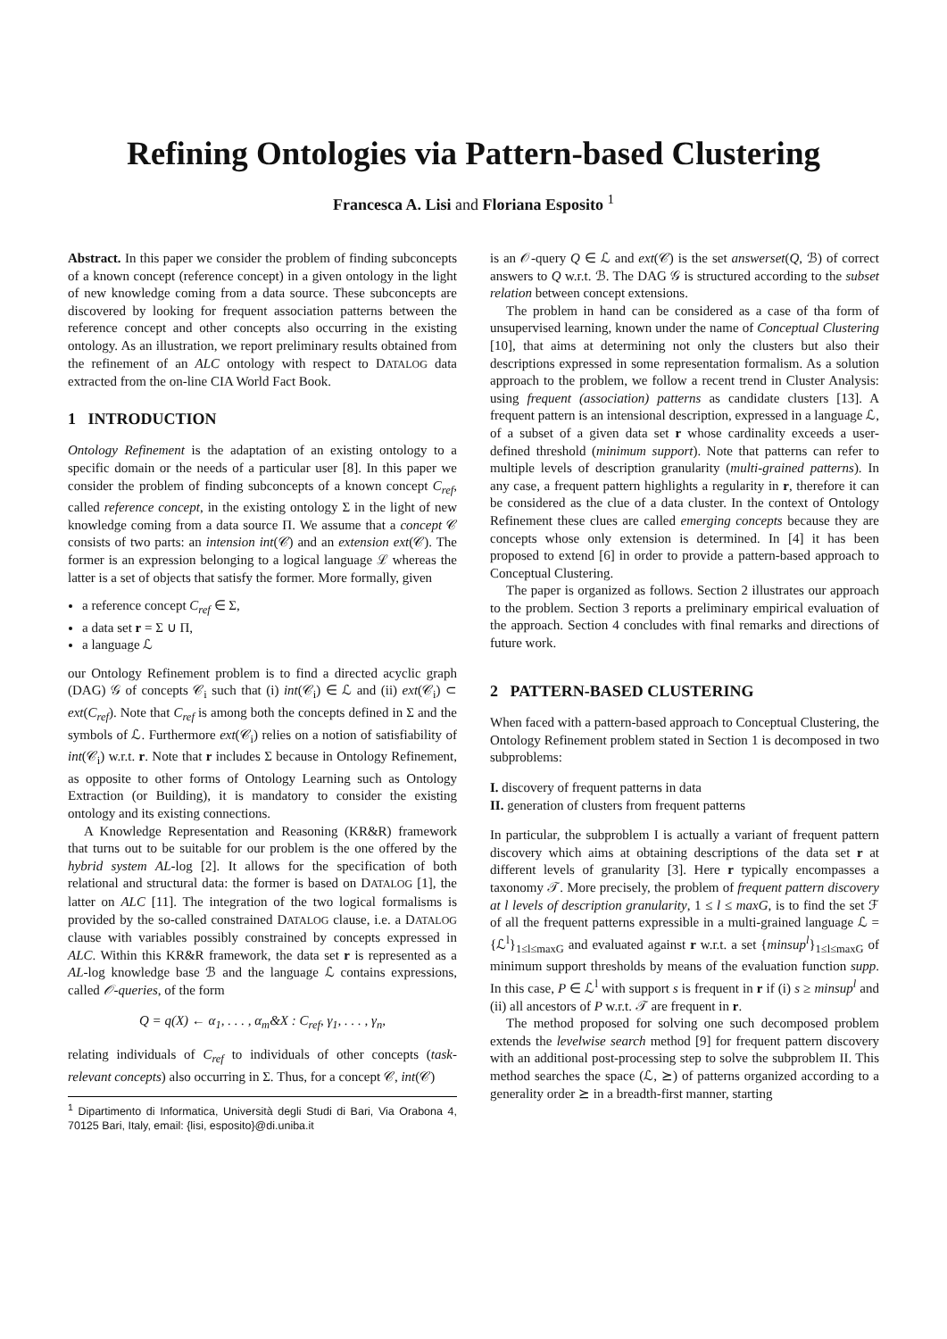Refining Ontologies via Pattern-based Clustering
Francesca A. Lisi and Floriana Esposito <sup>1</sup>
Abstract. In this paper we consider the problem of finding subconcepts of a known concept (reference concept) in a given ontology in the light of new knowledge coming from a data source. These subconcepts are discovered by looking for frequent association patterns between the reference concept and other concepts also occurring in the existing ontology. As an illustration, we report preliminary results obtained from the refinement of an ALC ontology with respect to DATALOG data extracted from the on-line CIA World Fact Book.
1 INTRODUCTION
Ontology Refinement is the adaptation of an existing ontology to a specific domain or the needs of a particular user [8]. In this paper we consider the problem of finding subconcepts of a known concept C<sub>ref</sub>, called reference concept, in the existing ontology Σ in the light of new knowledge coming from a data source Π. We assume that a concept 𝒞 consists of two parts: an intension int(𝒞) and an extension ext(𝒞). The former is an expression belonging to a logical language ℒ whereas the latter is a set of objects that satisfy the former. More formally, given
a reference concept C<sub>ref</sub> ∈ Σ,
a data set r = Σ ∪ Π,
a language ℒ
our Ontology Refinement problem is to find a directed acyclic graph (DAG) 𝒢 of concepts 𝒞<sub>i</sub> such that (i) int(𝒞<sub>i</sub>) ∈ ℒ and (ii) ext(𝒞<sub>i</sub>) ⊂ ext(C<sub>ref</sub>). Note that C<sub>ref</sub> is among both the concepts defined in Σ and the symbols of ℒ. Furthermore ext(𝒞<sub>i</sub>) relies on a notion of satisfiability of int(𝒞<sub>i</sub>) w.r.t. r. Note that r includes Σ because in Ontology Refinement, as opposite to other forms of Ontology Learning such as Ontology Extraction (or Building), it is mandatory to consider the existing ontology and its existing connections.
A Knowledge Representation and Reasoning (KR&R) framework that turns out to be suitable for our problem is the one offered by the hybrid system AL-log [2]. It allows for the specification of both relational and structural data: the former is based on DATALOG [1], the latter on ALC [11]. The integration of the two logical formalisms is provided by the so-called constrained DATALOG clause, i.e. a DATALOG clause with variables possibly constrained by concepts expressed in ALC. Within this KR&R framework, the data set r is represented as a AL-log knowledge base ℬ and the language ℒ contains expressions, called 𝒪-queries, of the form
Q = q(X) ← α<sub>1</sub>, . . . , α<sub>m</sub>&X : C<sub>ref</sub>, γ<sub>1</sub>, . . . , γ<sub>n</sub>,
relating individuals of C<sub>ref</sub> to individuals of other concepts (task-relevant concepts) also occurring in Σ. Thus, for a concept 𝒞, int(𝒞)
<sup>1</sup> Dipartimento di Informatica, Università degli Studi di Bari, Via Orabona 4, 70125 Bari, Italy, email: {lisi, esposito}@di.uniba.it
is an 𝒪-query Q ∈ ℒ and ext(𝒞) is the set answerset(Q, ℬ) of correct answers to Q w.r.t. ℬ. The DAG 𝒢 is structured according to the subset relation between concept extensions.
The problem in hand can be considered as a case of tha form of unsupervised learning, known under the name of Conceptual Clustering [10], that aims at determining not only the clusters but also their descriptions expressed in some representation formalism. As a solution approach to the problem, we follow a recent trend in Cluster Analysis: using frequent (association) patterns as candidate clusters [13]. A frequent pattern is an intensional description, expressed in a language ℒ, of a subset of a given data set r whose cardinality exceeds a user-defined threshold (minimum support). Note that patterns can refer to multiple levels of description granularity (multi-grained patterns). In any case, a frequent pattern highlights a regularity in r, therefore it can be considered as the clue of a data cluster. In the context of Ontology Refinement these clues are called emerging concepts because they are concepts whose only extension is determined. In [4] it has been proposed to extend [6] in order to provide a pattern-based approach to Conceptual Clustering.
The paper is organized as follows. Section 2 illustrates our approach to the problem. Section 3 reports a preliminary empirical evaluation of the approach. Section 4 concludes with final remarks and directions of future work.
2 PATTERN-BASED CLUSTERING
When faced with a pattern-based approach to Conceptual Clustering, the Ontology Refinement problem stated in Section 1 is decomposed in two subproblems:
I. discovery of frequent patterns in data
II. generation of clusters from frequent patterns
In particular, the subproblem I is actually a variant of frequent pattern discovery which aims at obtaining descriptions of the data set r at different levels of granularity [3]. Here r typically encompasses a taxonomy 𝒯. More precisely, the problem of frequent pattern discovery at l levels of description granularity, 1 ≤ l ≤ maxG, is to find the set ℱ of all the frequent patterns expressible in a multi-grained language ℒ = {ℒ<sup>l</sup>}<sub>1≤l≤maxG</sub> and evaluated against r w.r.t. a set {minsup<sup>l</sup>}<sub>1≤l≤maxG</sub> of minimum support thresholds by means of the evaluation function supp. In this case, P ∈ ℒ<sup>l</sup> with support s is frequent in r if (i) s ≥ minsup<sup>l</sup> and (ii) all ancestors of P w.r.t. 𝒯 are frequent in r.
The method proposed for solving one such decomposed problem extends the levelwise search method [9] for frequent pattern discovery with an additional post-processing step to solve the subproblem II. This method searches the space (ℒ, ⪰) of patterns organized according to a generality order ⪰ in a breadth-first manner, starting